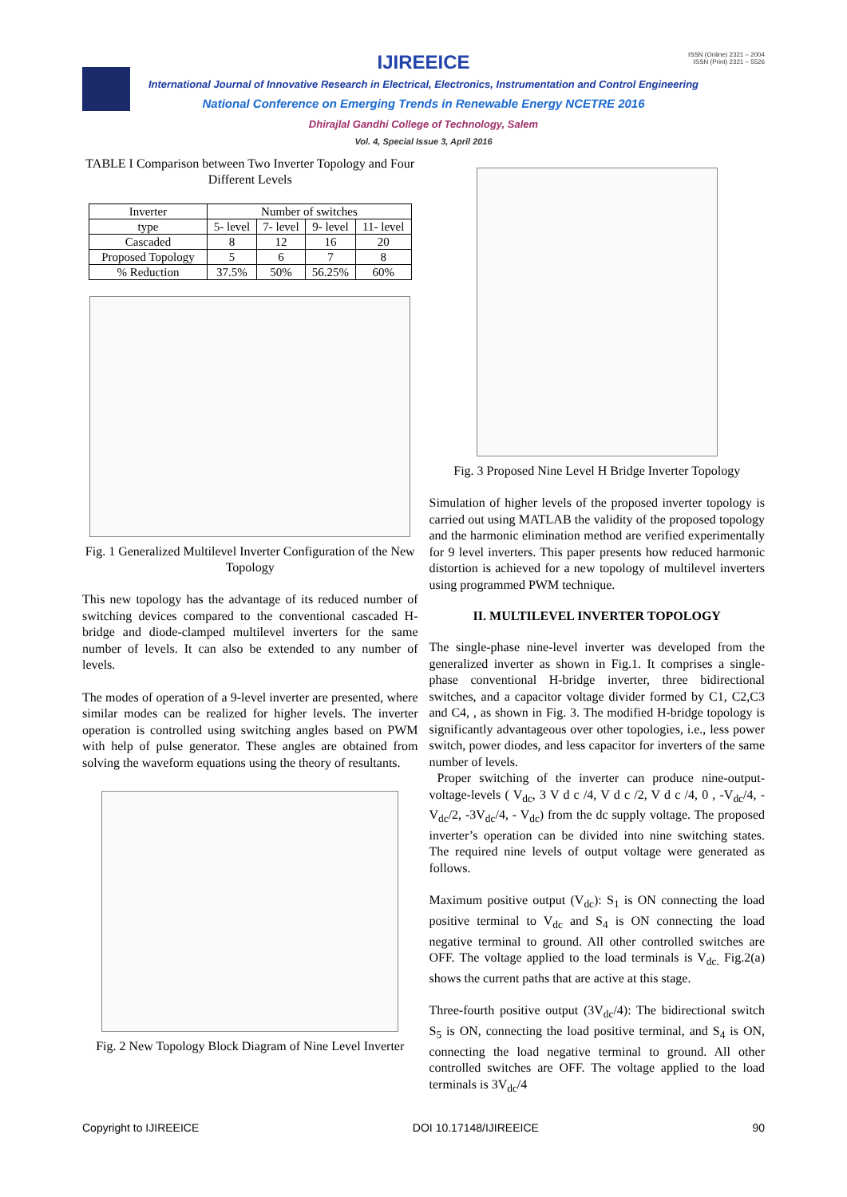ISSN (Online) 2321 – 2004
ISSN (Print) 2321 – 5526
IJIREEICE
International Journal of Innovative Research in Electrical, Electronics, Instrumentation and Control Engineering
National Conference on Emerging Trends in Renewable Energy NCETRE 2016
Dhirajlal Gandhi College of Technology, Salem
Vol. 4, Special Issue 3, April 2016
TABLE I Comparison between Two Inverter Topology and Four Different Levels
| Inverter | Number of switches | | | |
| --- | --- | --- | --- | --- |
| type | 5- level | 7- level | 9- level | 11- level |
| Cascaded | 8 | 12 | 16 | 20 |
| Proposed Topology | 5 | 6 | 7 | 8 |
| % Reduction | 37.5% | 50% | 56.25% | 60% |
Fig. 1 Generalized Multilevel Inverter Configuration of the New Topology
This new topology has the advantage of its reduced number of switching devices compared to the conventional cascaded H-bridge and diode-clamped multilevel inverters for the same number of levels. It can also be extended to any number of levels.
The modes of operation of a 9-level inverter are presented, where similar modes can be realized for higher levels. The inverter operation is controlled using switching angles based on PWM with help of pulse generator. These angles are obtained from solving the waveform equations using the theory of resultants.
Fig. 2 New Topology Block Diagram of Nine Level Inverter
Fig. 3 Proposed Nine Level H Bridge Inverter Topology
Simulation of higher levels of the proposed inverter topology is carried out using MATLAB the validity of the proposed topology and the harmonic elimination method are verified experimentally for 9 level inverters. This paper presents how reduced harmonic distortion is achieved for a new topology of multilevel inverters using programmed PWM technique.
II. MULTILEVEL INVERTER TOPOLOGY
The single-phase nine-level inverter was developed from the generalized inverter as shown in Fig.1. It comprises a single-phase conventional H-bridge inverter, three bidirectional switches, and a capacitor voltage divider formed by C1, C2,C3 and C4, , as shown in Fig. 3. The modified H-bridge topology is significantly advantageous over other topologies, i.e., less power switch, power diodes, and less capacitor for inverters of the same number of levels.
Proper switching of the inverter can produce nine-output-voltage-levels ( V<sub>dc</sub>, 3 V d c /4, V d c /2, V d c /4, 0 , -V<sub>dc</sub>/4, -V<sub>dc</sub>/2, -3V<sub>dc</sub>/4, - V<sub>dc</sub>) from the dc supply voltage. The proposed inverter’s operation can be divided into nine switching states. The required nine levels of output voltage were generated as follows.
Maximum positive output (V<sub>dc</sub>): S<sub>1</sub> is ON connecting the load positive terminal to V<sub>dc</sub> and S<sub>4</sub> is ON connecting the load negative terminal to ground. All other controlled switches are OFF. The voltage applied to the load terminals is V<sub>dc.</sub> Fig.2(a) shows the current paths that are active at this stage.
Three-fourth positive output (3V<sub>dc</sub>/4): The bidirectional switch S<sub>5</sub> is ON, connecting the load positive terminal, and S<sub>4</sub> is ON, connecting the load negative terminal to ground. All other controlled switches are OFF. The voltage applied to the load terminals is 3V<sub>dc</sub>/4
Copyright to IJIREEICE DOI 10.17148/IJIREEICE 90